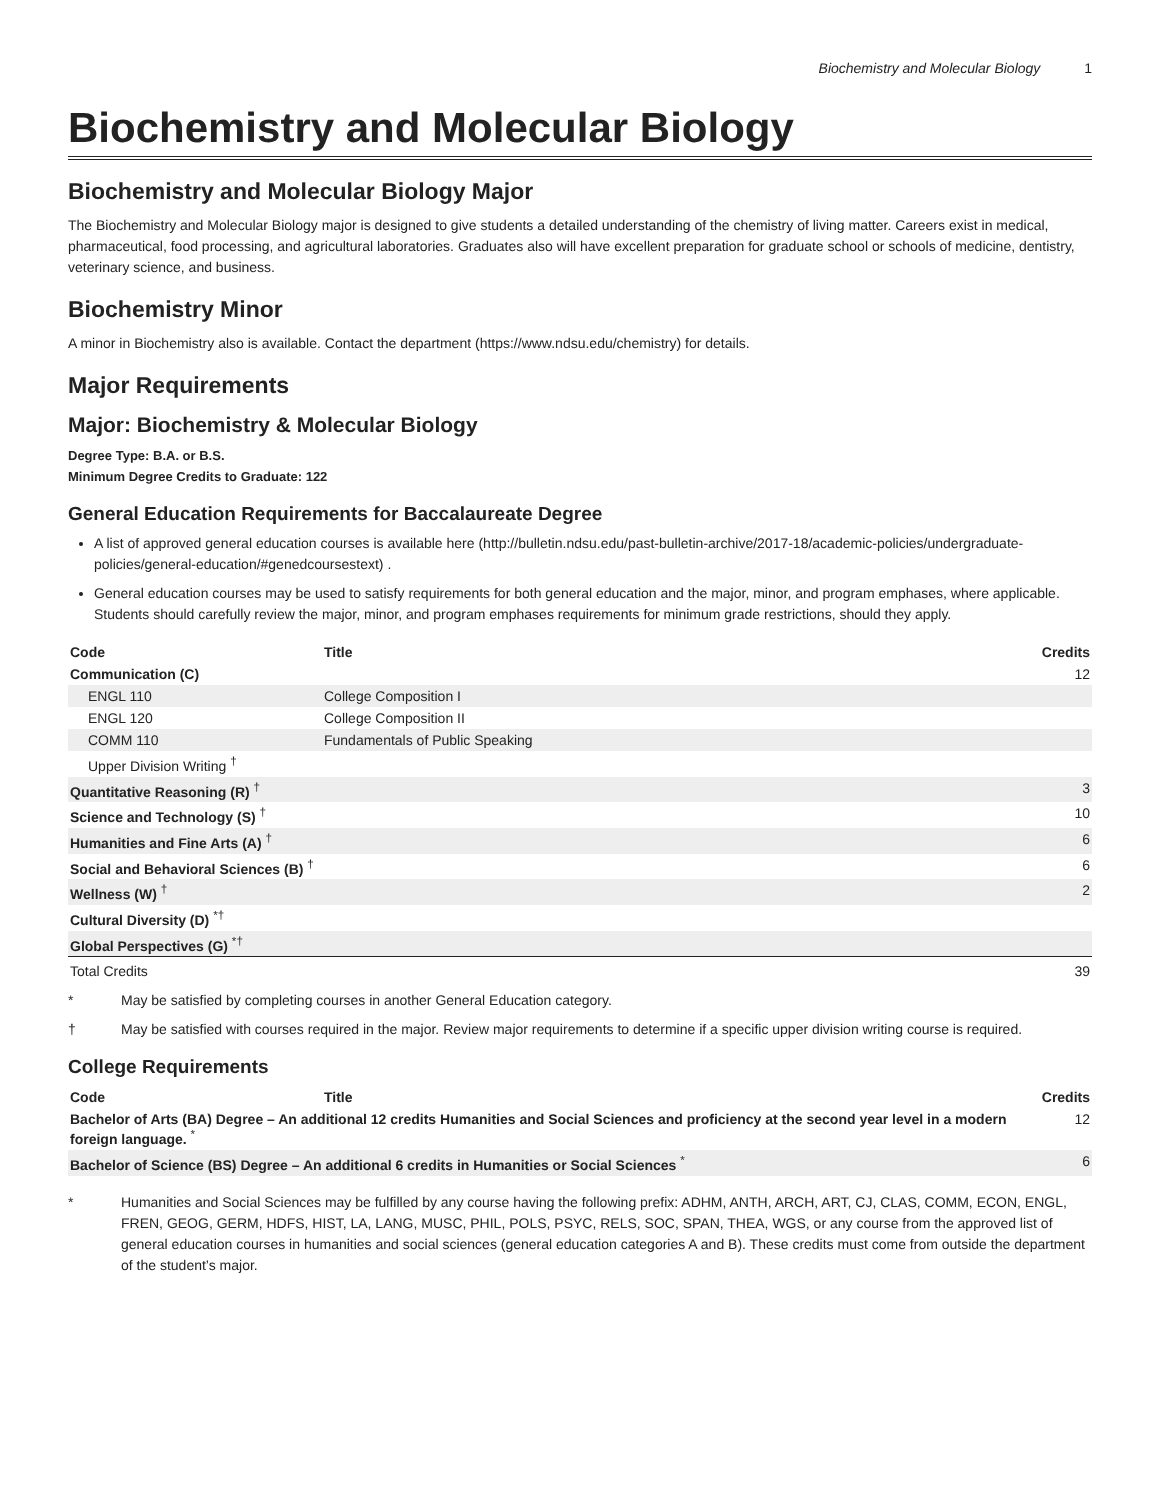Biochemistry and Molecular Biology 1
Biochemistry and Molecular Biology
Biochemistry and Molecular Biology Major
The Biochemistry and Molecular Biology major is designed to give students a detailed understanding of the chemistry of living matter. Careers exist in medical, pharmaceutical, food processing, and agricultural laboratories. Graduates also will have excellent preparation for graduate school or schools of medicine, dentistry, veterinary science, and business.
Biochemistry Minor
A minor in Biochemistry also is available. Contact the department (https://www.ndsu.edu/chemistry) for details.
Major Requirements
Major: Biochemistry & Molecular Biology
Degree Type: B.A. or B.S.
Minimum Degree Credits to Graduate: 122
General Education Requirements for Baccalaureate Degree
A list of approved general education courses is available here (http://bulletin.ndsu.edu/past-bulletin-archive/2017-18/academic-policies/undergraduate-policies/general-education/#genedcoursestext) .
General education courses may be used to satisfy requirements for both general education and the major, minor, and program emphases, where applicable. Students should carefully review the major, minor, and program emphases requirements for minimum grade restrictions, should they apply.
| Code | Title | Credits |
| --- | --- | --- |
| Communication (C) | | 12 |
| ENGL 110 | College Composition I | |
| ENGL 120 | College Composition II | |
| COMM 110 | Fundamentals of Public Speaking | |
| Upper Division Writing <sup>†</sup> | | |
| Quantitative Reasoning (R) <sup>†</sup> | | 3 |
| Science and Technology (S) <sup>†</sup> | | 10 |
| Humanities and Fine Arts (A) <sup>†</sup> | | 6 |
| Social and Behavioral Sciences (B) <sup>†</sup> | | 6 |
| Wellness (W) <sup>†</sup> | | 2 |
| Cultural Diversity (D) <sup>*†</sup> | | |
| Global Perspectives (G) <sup>*†</sup> | | |
| Total Credits | | 39 |
* May be satisfied by completing courses in another General Education category.
† May be satisfied with courses required in the major. Review major requirements to determine if a specific upper division writing course is required.
College Requirements
| Code | Title | Credits |
| --- | --- | --- |
| Bachelor of Arts (BA) Degree – An additional 12 credits Humanities and Social Sciences and proficiency at the second year level in a modern foreign language. <sup>*</sup> | | 12 |
| Bachelor of Science (BS) Degree – An additional 6 credits in Humanities or Social Sciences <sup>*</sup> | | 6 |
* Humanities and Social Sciences may be fulfilled by any course having the following prefix: ADHM, ANTH, ARCH, ART, CJ, CLAS, COMM, ECON, ENGL, FREN, GEOG, GERM, HDFS, HIST, LA, LANG, MUSC, PHIL, POLS, PSYC, RELS, SOC, SPAN, THEA, WGS, or any course from the approved list of general education courses in humanities and social sciences (general education categories A and B). These credits must come from outside the department of the student’s major.